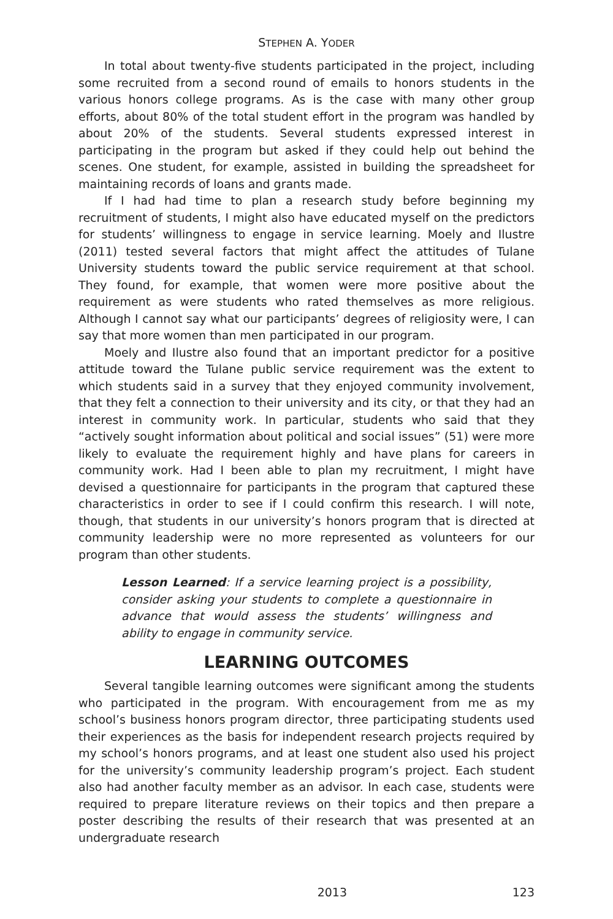STEPHEN A. YODER
In total about twenty-five students participated in the project, including some recruited from a second round of emails to honors students in the various honors college programs. As is the case with many other group efforts, about 80% of the total student effort in the program was handled by about 20% of the students. Several students expressed interest in participating in the program but asked if they could help out behind the scenes. One student, for example, assisted in building the spreadsheet for maintaining records of loans and grants made.
If I had had time to plan a research study before beginning my recruitment of students, I might also have educated myself on the predictors for students’ willingness to engage in service learning. Moely and Ilustre (2011) tested several factors that might affect the attitudes of Tulane University students toward the public service requirement at that school. They found, for example, that women were more positive about the requirement as were students who rated themselves as more religious. Although I cannot say what our participants’ degrees of religiosity were, I can say that more women than men participated in our program.
Moely and Ilustre also found that an important predictor for a positive attitude toward the Tulane public service requirement was the extent to which students said in a survey that they enjoyed community involvement, that they felt a connection to their university and its city, or that they had an interest in community work. In particular, students who said that they “actively sought information about political and social issues” (51) were more likely to evaluate the requirement highly and have plans for careers in community work. Had I been able to plan my recruitment, I might have devised a questionnaire for participants in the program that captured these characteristics in order to see if I could confirm this research. I will note, though, that students in our university’s honors program that is directed at community leadership were no more represented as volunteers for our program than other students.
Lesson Learned: If a service learning project is a possibility, consider asking your students to complete a questionnaire in advance that would assess the students’ willingness and ability to engage in community service.
LEARNING OUTCOMES
Several tangible learning outcomes were significant among the students who participated in the program. With encouragement from me as my school’s business honors program director, three participating students used their experiences as the basis for independent research projects required by my school’s honors programs, and at least one student also used his project for the university’s community leadership program’s project. Each student also had another faculty member as an advisor. In each case, students were required to prepare literature reviews on their topics and then prepare a poster describing the results of their research that was presented at an undergraduate research
2013 123